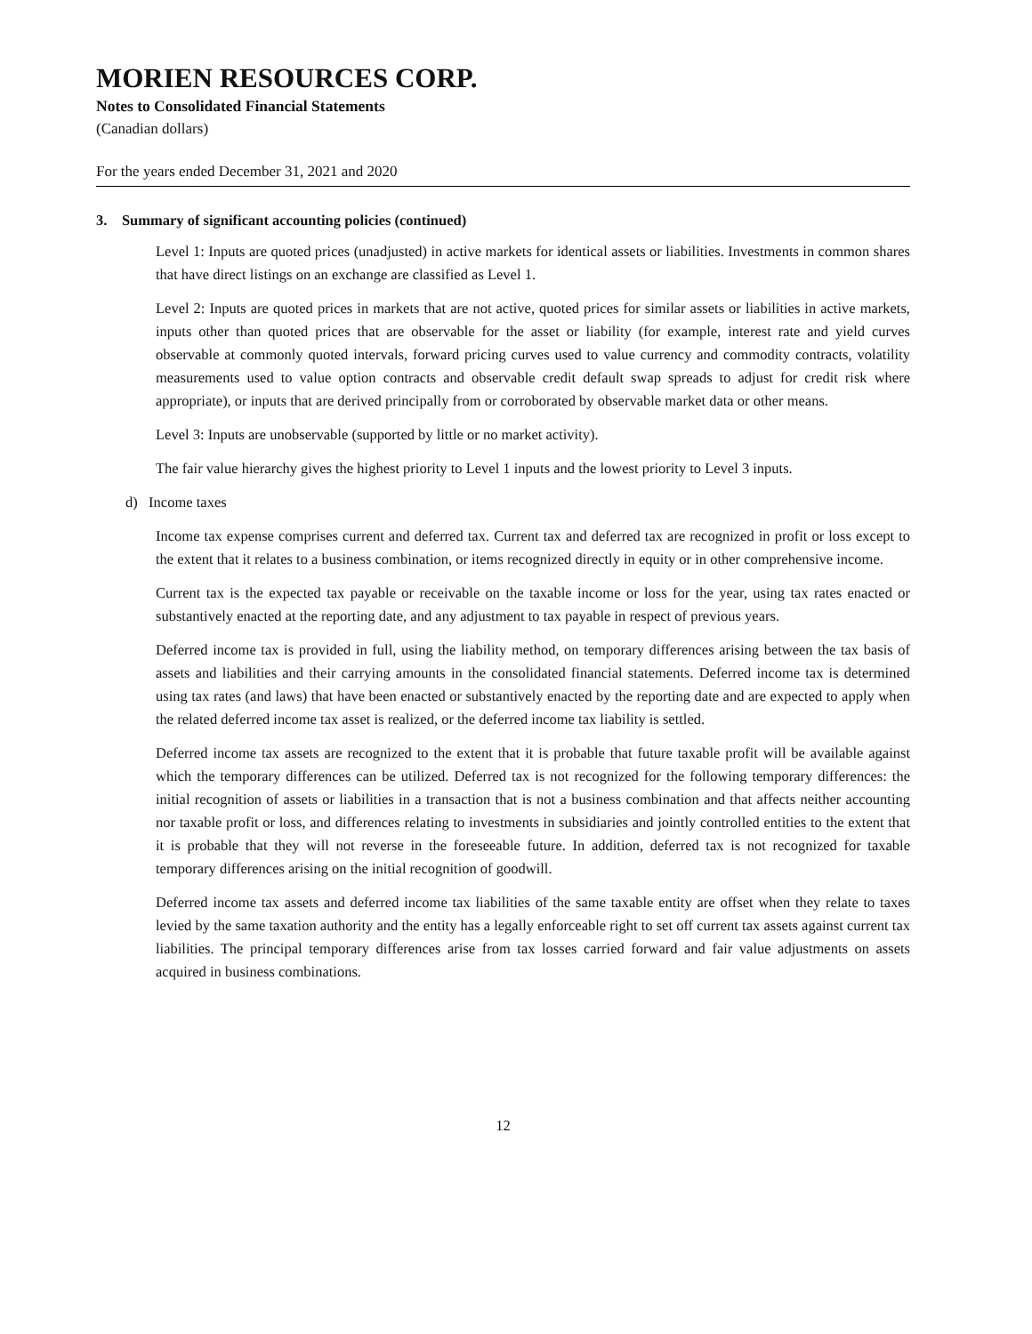MORIEN RESOURCES CORP.
Notes to Consolidated Financial Statements
(Canadian dollars)
For the years ended December 31, 2021 and 2020
3. Summary of significant accounting policies (continued)
Level 1: Inputs are quoted prices (unadjusted) in active markets for identical assets or liabilities. Investments in common shares that have direct listings on an exchange are classified as Level 1.
Level 2: Inputs are quoted prices in markets that are not active, quoted prices for similar assets or liabilities in active markets, inputs other than quoted prices that are observable for the asset or liability (for example, interest rate and yield curves observable at commonly quoted intervals, forward pricing curves used to value currency and commodity contracts, volatility measurements used to value option contracts and observable credit default swap spreads to adjust for credit risk where appropriate), or inputs that are derived principally from or corroborated by observable market data or other means.
Level 3: Inputs are unobservable (supported by little or no market activity).
The fair value hierarchy gives the highest priority to Level 1 inputs and the lowest priority to Level 3 inputs.
d) Income taxes
Income tax expense comprises current and deferred tax. Current tax and deferred tax are recognized in profit or loss except to the extent that it relates to a business combination, or items recognized directly in equity or in other comprehensive income.
Current tax is the expected tax payable or receivable on the taxable income or loss for the year, using tax rates enacted or substantively enacted at the reporting date, and any adjustment to tax payable in respect of previous years.
Deferred income tax is provided in full, using the liability method, on temporary differences arising between the tax basis of assets and liabilities and their carrying amounts in the consolidated financial statements. Deferred income tax is determined using tax rates (and laws) that have been enacted or substantively enacted by the reporting date and are expected to apply when the related deferred income tax asset is realized, or the deferred income tax liability is settled.
Deferred income tax assets are recognized to the extent that it is probable that future taxable profit will be available against which the temporary differences can be utilized. Deferred tax is not recognized for the following temporary differences: the initial recognition of assets or liabilities in a transaction that is not a business combination and that affects neither accounting nor taxable profit or loss, and differences relating to investments in subsidiaries and jointly controlled entities to the extent that it is probable that they will not reverse in the foreseeable future. In addition, deferred tax is not recognized for taxable temporary differences arising on the initial recognition of goodwill.
Deferred income tax assets and deferred income tax liabilities of the same taxable entity are offset when they relate to taxes levied by the same taxation authority and the entity has a legally enforceable right to set off current tax assets against current tax liabilities. The principal temporary differences arise from tax losses carried forward and fair value adjustments on assets acquired in business combinations.
12